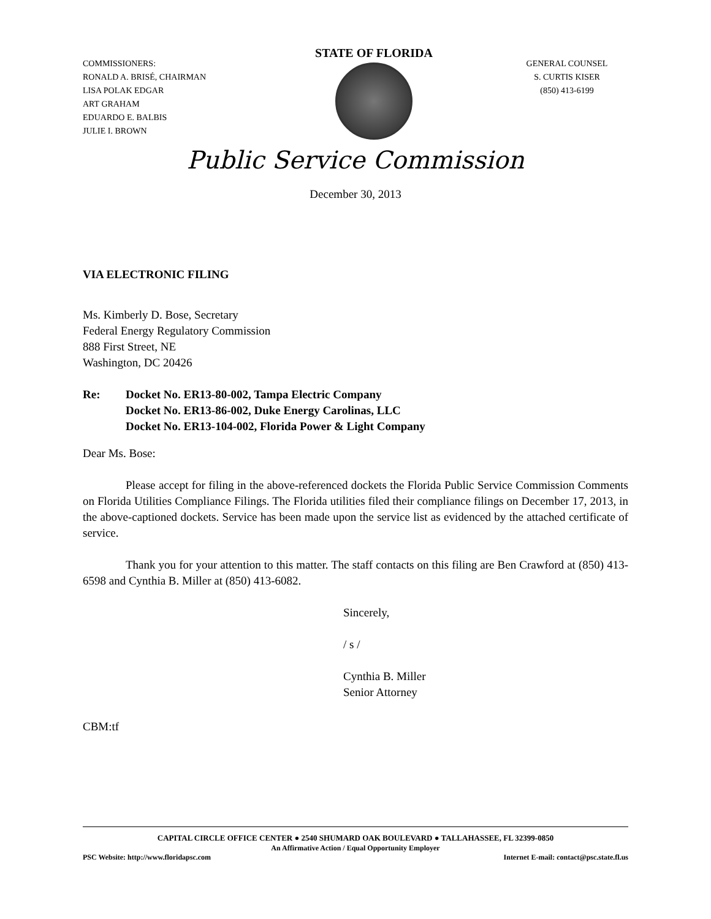COMMISSIONERS:
RONALD A. BRISÉ, CHAIRMAN
LISA POLAK EDGAR
ART GRAHAM
EDUARDO E. BALBIS
JULIE I. BROWN
STATE OF FLORIDA
GENERAL COUNSEL
S. CURTIS KISER
(850) 413-6199
Public Service Commission
December 30, 2013
VIA ELECTRONIC FILING
Ms. Kimberly D. Bose, Secretary
Federal Energy Regulatory Commission
888 First Street, NE
Washington, DC 20426
Re: Docket No. ER13-80-002, Tampa Electric Company
Docket No. ER13-86-002, Duke Energy Carolinas, LLC
Docket No. ER13-104-002, Florida Power & Light Company
Dear Ms. Bose:
Please accept for filing in the above-referenced dockets the Florida Public Service Commission Comments on Florida Utilities Compliance Filings. The Florida utilities filed their compliance filings on December 17, 2013, in the above-captioned dockets. Service has been made upon the service list as evidenced by the attached certificate of service.
Thank you for your attention to this matter. The staff contacts on this filing are Ben Crawford at (850) 413-6598 and Cynthia B. Miller at (850) 413-6082.
Sincerely,
/ s /
Cynthia B. Miller
Senior Attorney
CBM:tf
CAPITAL CIRCLE OFFICE CENTER ● 2540 SHUMARD OAK BOULEVARD ● TALLAHASSEE, FL 32399-0850
An Affirmative Action / Equal Opportunity Employer
PSC Website: http://www.floridapsc.com Internet E-mail: contact@psc.state.fl.us